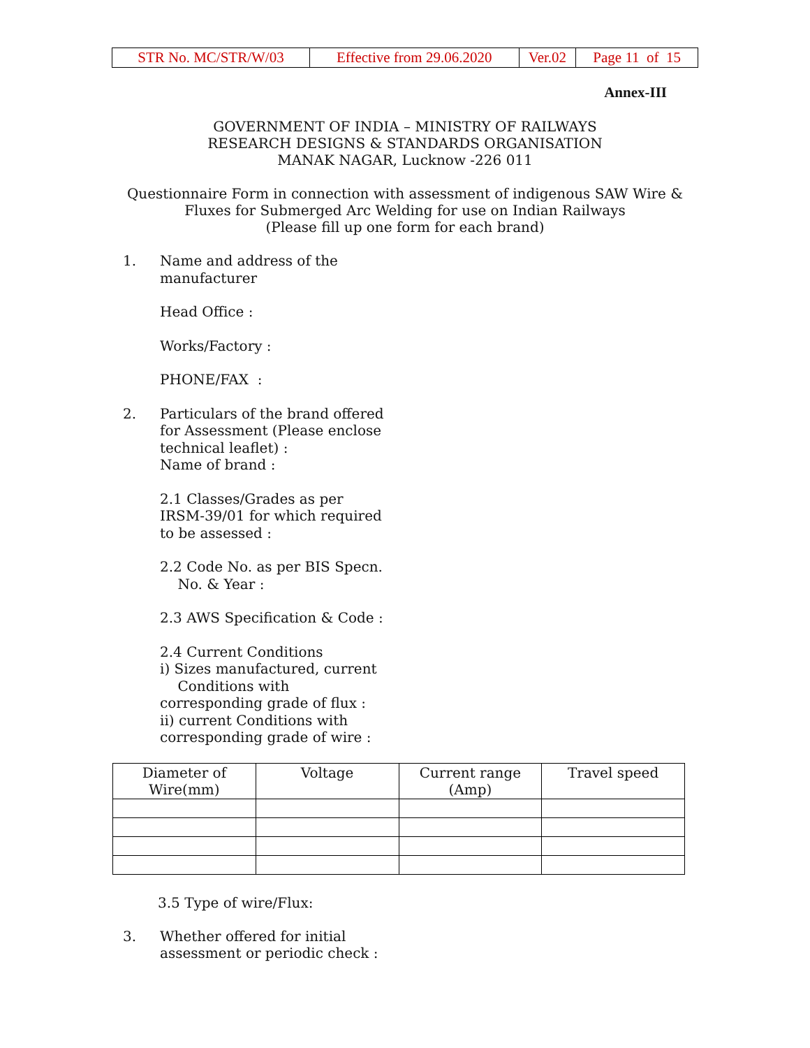| STR No. MC/STR/W/03 | Effective from 29.06.2020 | Ver.02 | Page 11 of 15 |
Annex-III
GOVERNMENT OF INDIA – MINISTRY OF RAILWAYS
RESEARCH DESIGNS & STANDARDS ORGANISATION
MANAK NAGAR, Lucknow -226 011
Questionnaire Form in connection with assessment of indigenous SAW Wire &
Fluxes for Submerged Arc Welding for use on Indian Railways
(Please fill up one form for each brand)
1. Name and address of the manufacturer
Head Office :
Works/Factory :
PHONE/FAX :
2. Particulars of the brand offered for Assessment (Please enclose technical leaflet) :
Name of brand :
2.1 Classes/Grades as per IRSM-39/01 for which required to be assessed :
2.2 Code No. as per BIS Specn.
No. & Year :
2.3 AWS Specification & Code :
2.4 Current Conditions
i) Sizes manufactured, current
Conditions with
corresponding grade of flux :
ii) current Conditions with
corresponding grade of wire :
| Diameter of Wire(mm) | Voltage | Current range (Amp) | Travel speed |
| --- | --- | --- | --- |
3.5 Type of wire/Flux:
3. Whether offered for initial assessment or periodic check :